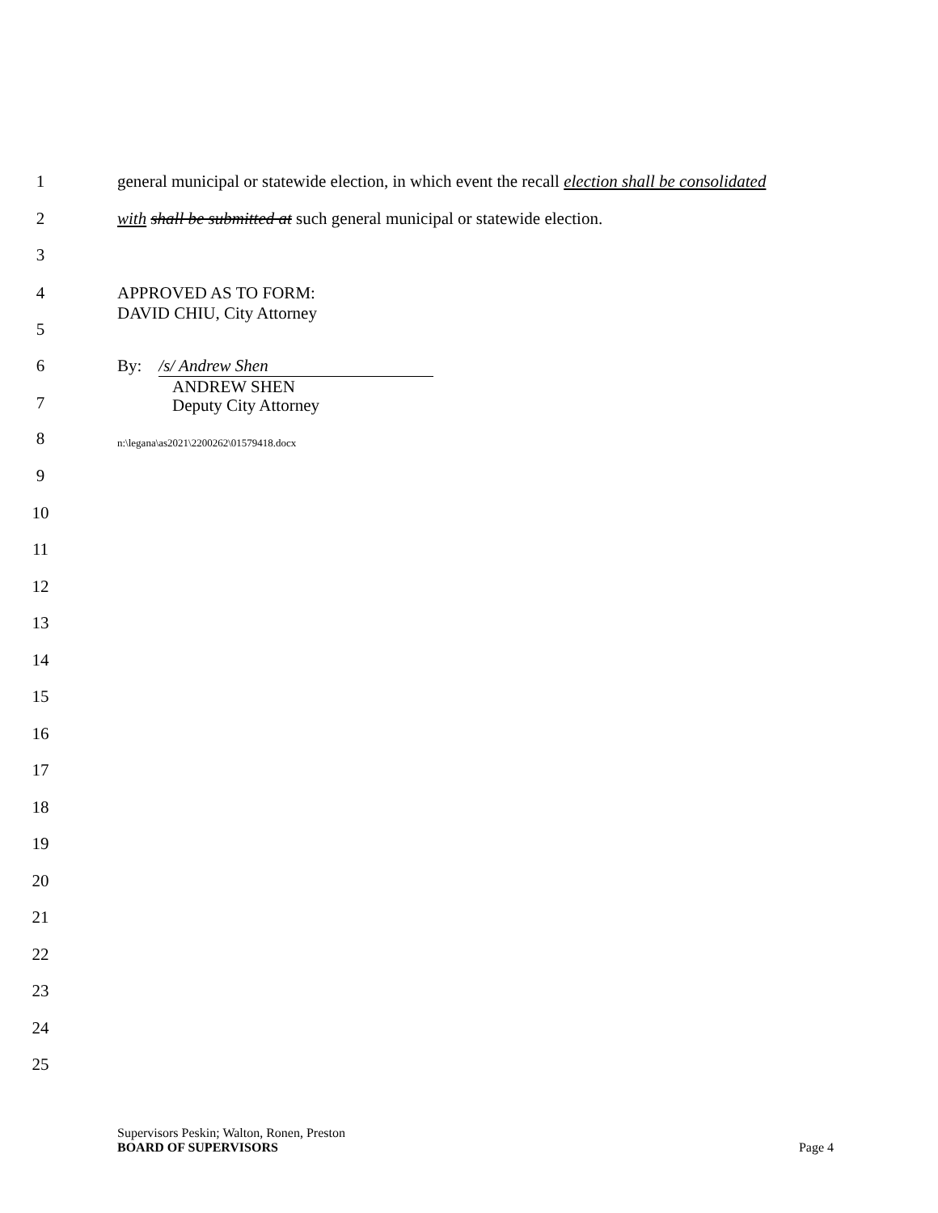1 general municipal or statewide election, in which event the recall election shall be consolidated
2 with shall be submitted at such general municipal or statewide election.
3
4 APPROVED AS TO FORM:
DAVID CHIU, City Attorney
5
6 By: /s/ Andrew Shen
7
ANDREW SHEN
Deputy City Attorney
8 n:\legana\as2021\2200262\01579418.docx
9
10
11
12
13
14
15
16
17
18
19
20
21
22
23
24
25
Supervisors Peskin; Walton, Ronen, Preston
BOARD OF SUPERVISORS Page 4